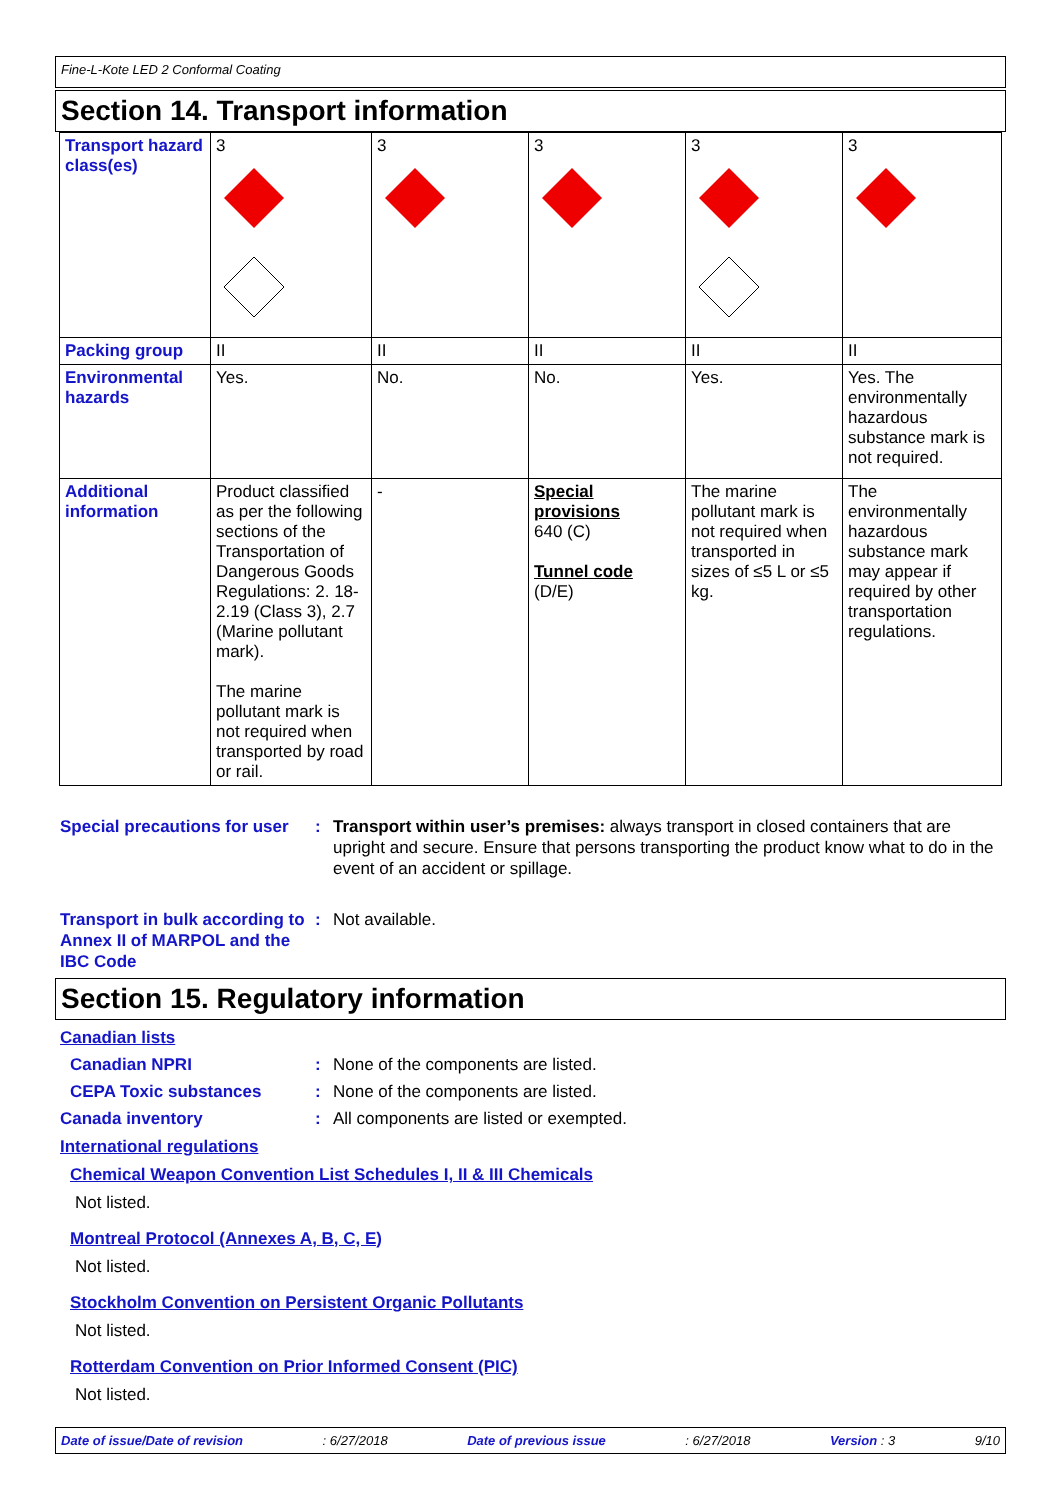Fine-L-Kote LED 2 Conformal Coating
Section 14. Transport information
| Transport hazard class(es) | 3 | 3 | 3 | 3 | 3 |
| Packing group | II | II | II | II | II |
| Environmental hazards | Yes. | No. | No. | Yes. | Yes. The environmentally hazardous substance mark is not required. |
| Additional information | Product classified as per the following sections of the Transportation of Dangerous Goods Regulations: 2. 18-2.19 (Class 3), 2.7 (Marine pollutant mark). The marine pollutant mark is not required when transported by road or rail. | - | Special provisions 640 (C) Tunnel code (D/E) | The marine pollutant mark is not required when transported in sizes of ≤5 L or ≤5 kg. | The environmentally hazardous substance mark may appear if required by other transportation regulations. |
Special precautions for user
: Transport within user’s premises: always transport in closed containers that are upright and secure. Ensure that persons transporting the product know what to do in the event of an accident or spillage.
Transport in bulk according to Annex II of MARPOL and the IBC Code
: Not available.
Section 15. Regulatory information
Canadian lists
Canadian NPRI : None of the components are listed.
CEPA Toxic substances : None of the components are listed.
Canada inventory : All components are listed or exempted.
International regulations
Chemical Weapon Convention List Schedules I, II & III Chemicals
Not listed.
Montreal Protocol (Annexes A, B, C, E)
Not listed.
Stockholm Convention on Persistent Organic Pollutants
Not listed.
Rotterdam Convention on Prior Informed Consent (PIC)
Not listed.
Date of issue/Date of revision: 6/27/2018 Date of previous issue: 6/27/2018 Version : 3 9/10